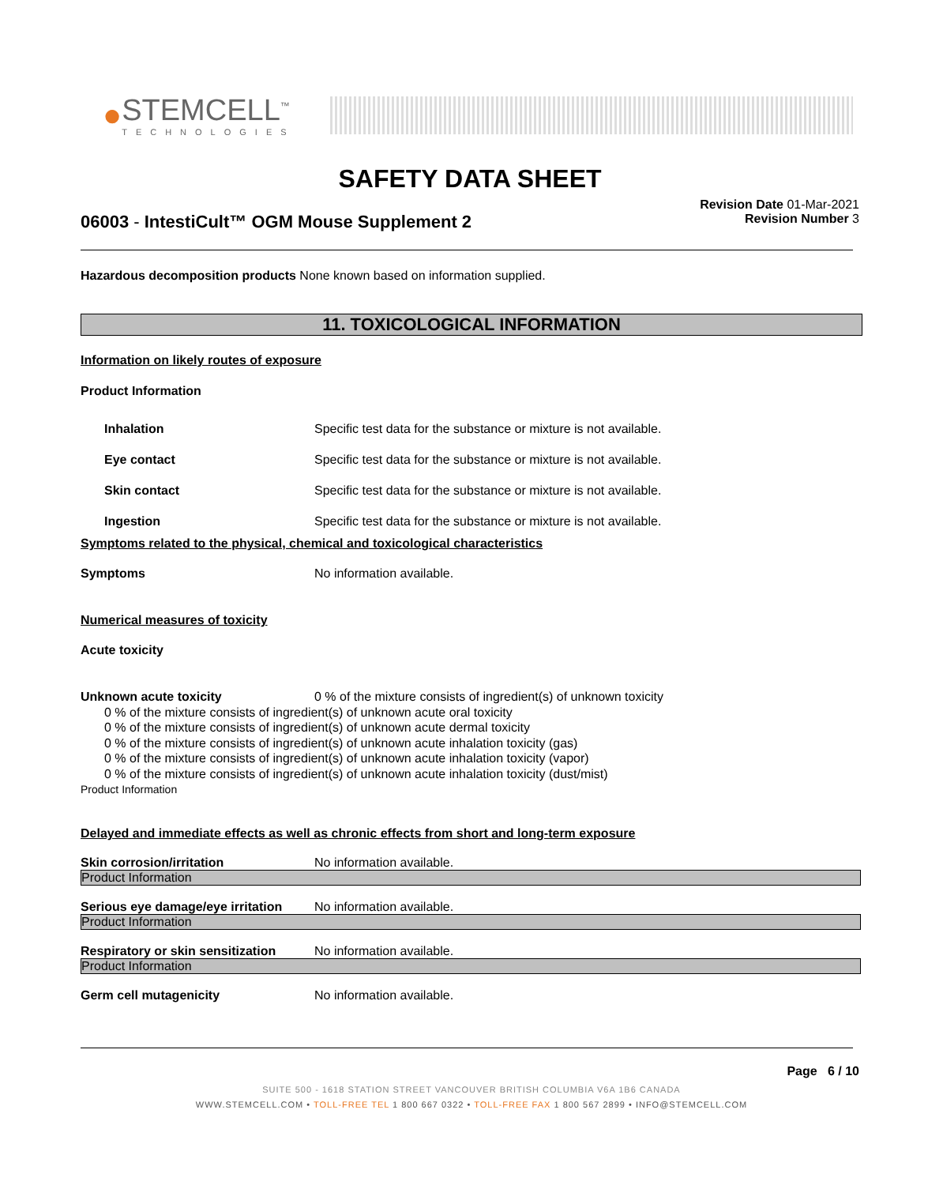●
STEMCELL<sup>™</sup>
TECHNOLOGIES
SAFETY DATA SHEET
06003 - IntestiCult™ OGM Mouse Supplement 2
Revision Date 01-Mar-2021
Revision Number 3
Hazardous decomposition products None known based on information supplied.
11. TOXICOLOGICAL INFORMATION
Information on likely routes of exposure
Product Information
Inhalation Specific test data for the substance or mixture is not available.
Eye contact Specific test data for the substance or mixture is not available.
Skin contact Specific test data for the substance or mixture is not available.
Ingestion Specific test data for the substance or mixture is not available.
Symptoms related to the physical, chemical and toxicological characteristics
Symptoms No information available.
Numerical measures of toxicity
Acute toxicity
Unknown acute toxicity 0 % of the mixture consists of ingredient(s) of unknown toxicity
0 % of the mixture consists of ingredient(s) of unknown acute oral toxicity
0 % of the mixture consists of ingredient(s) of unknown acute dermal toxicity
0 % of the mixture consists of ingredient(s) of unknown acute inhalation toxicity (gas)
0 % of the mixture consists of ingredient(s) of unknown acute inhalation toxicity (vapor)
0 % of the mixture consists of ingredient(s) of unknown acute inhalation toxicity (dust/mist)
Product Information
Delayed and immediate effects as well as chronic effects from short and long-term exposure
Skin corrosion/irritation No information available.
Product Information
Serious eye damage/eye irritation No information available.
Product Information
Respiratory or skin sensitization No information available.
Product Information
Germ cell mutagenicity No information available.
Page 6 / 10
SUITE 500 - 1618 STATION STREET VANCOUVER BRITISH COLUMBIA V6A 1B6 CANADA
WWW.STEMCELL.COM • TOLL-FREE TEL 1 800 667 0322 • TOLL-FREE FAX 1 800 567 2899 • INFO@STEMCELL.COM